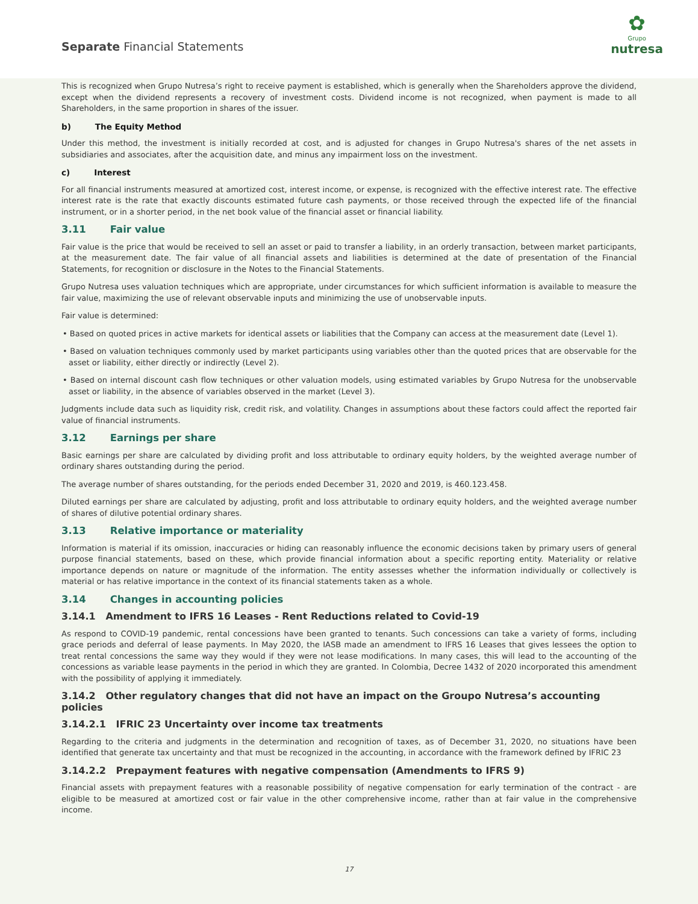Separate Financial Statements
✿
Grupo
nutresa
This is recognized when Grupo Nutresa’s right to receive payment is established, which is generally when the Shareholders approve the dividend, except when the dividend represents a recovery of investment costs. Dividend income is not recognized, when payment is made to all Shareholders, in the same proportion in shares of the issuer.
b) The Equity Method
Under this method, the investment is initially recorded at cost, and is adjusted for changes in Grupo Nutresa's shares of the net assets in subsidiaries and associates, after the acquisition date, and minus any impairment loss on the investment.
c) Interest
For all financial instruments measured at amortized cost, interest income, or expense, is recognized with the effective interest rate. The effective interest rate is the rate that exactly discounts estimated future cash payments, or those received through the expected life of the financial instrument, or in a shorter period, in the net book value of the financial asset or financial liability.
3.11 Fair value
Fair value is the price that would be received to sell an asset or paid to transfer a liability, in an orderly transaction, between market participants, at the measurement date. The fair value of all financial assets and liabilities is determined at the date of presentation of the Financial Statements, for recognition or disclosure in the Notes to the Financial Statements.
Grupo Nutresa uses valuation techniques which are appropriate, under circumstances for which sufficient information is available to measure the fair value, maximizing the use of relevant observable inputs and minimizing the use of unobservable inputs.
Fair value is determined:
• Based on quoted prices in active markets for identical assets or liabilities that the Company can access at the measurement date (Level 1).
• Based on valuation techniques commonly used by market participants using variables other than the quoted prices that are observable for the asset or liability, either directly or indirectly (Level 2).
• Based on internal discount cash flow techniques or other valuation models, using estimated variables by Grupo Nutresa for the unobservable asset or liability, in the absence of variables observed in the market (Level 3).
Judgments include data such as liquidity risk, credit risk, and volatility. Changes in assumptions about these factors could affect the reported fair value of financial instruments.
3.12 Earnings per share
Basic earnings per share are calculated by dividing profit and loss attributable to ordinary equity holders, by the weighted average number of ordinary shares outstanding during the period.
The average number of shares outstanding, for the periods ended December 31, 2020 and 2019, is 460.123.458.
Diluted earnings per share are calculated by adjusting, profit and loss attributable to ordinary equity holders, and the weighted average number of shares of dilutive potential ordinary shares.
3.13 Relative importance or materiality
Information is material if its omission, inaccuracies or hiding can reasonably influence the economic decisions taken by primary users of general purpose financial statements, based on these, which provide financial information about a specific reporting entity. Materiality or relative importance depends on nature or magnitude of the information. The entity assesses whether the information individually or collectively is material or has relative importance in the context of its financial statements taken as a whole.
3.14 Changes in accounting policies
3.14.1 Amendment to IFRS 16 Leases - Rent Reductions related to Covid-19
As respond to COVID-19 pandemic, rental concessions have been granted to tenants. Such concessions can take a variety of forms, including grace periods and deferral of lease payments. In May 2020, the IASB made an amendment to IFRS 16 Leases that gives lessees the option to treat rental concessions the same way they would if they were not lease modifications. In many cases, this will lead to the accounting of the concessions as variable lease payments in the period in which they are granted. In Colombia, Decree 1432 of 2020 incorporated this amendment with the possibility of applying it immediately.
3.14.2 Other regulatory changes that did not have an impact on the Groupo Nutresa’s accounting policies
3.14.2.1 IFRIC 23 Uncertainty over income tax treatments
Regarding to the criteria and judgments in the determination and recognition of taxes, as of December 31, 2020, no situations have been identified that generate tax uncertainty and that must be recognized in the accounting, in accordance with the framework defined by IFRIC 23
3.14.2.2 Prepayment features with negative compensation (Amendments to IFRS 9)
Financial assets with prepayment features with a reasonable possibility of negative compensation for early termination of the contract - are eligible to be measured at amortized cost or fair value in the other comprehensive income, rather than at fair value in the comprehensive income.
17